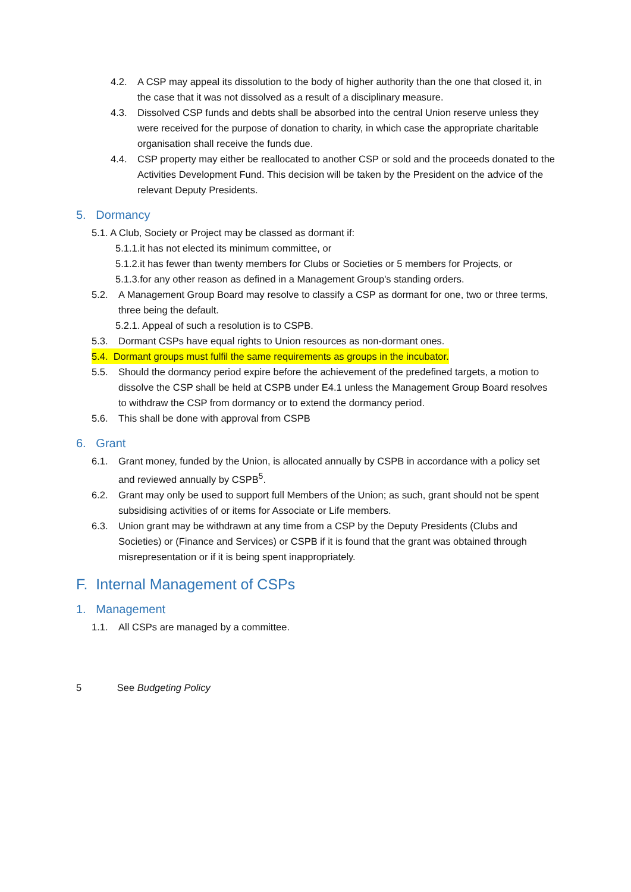4.2. A CSP may appeal its dissolution to the body of higher authority than the one that closed it, in the case that it was not dissolved as a result of a disciplinary measure.
4.3. Dissolved CSP funds and debts shall be absorbed into the central Union reserve unless they were received for the purpose of donation to charity, in which case the appropriate charitable organisation shall receive the funds due.
4.4. CSP property may either be reallocated to another CSP or sold and the proceeds donated to the Activities Development Fund. This decision will be taken by the President on the advice of the relevant Deputy Presidents.
5. Dormancy
5.1. A Club, Society or Project may be classed as dormant if:
5.1.1.it has not elected its minimum committee, or
5.1.2.it has fewer than twenty members for Clubs or Societies or 5 members for Projects, or
5.1.3.for any other reason as defined in a Management Group's standing orders.
5.2. A Management Group Board may resolve to classify a CSP as dormant for one, two or three terms, three being the default.
5.2.1. Appeal of such a resolution is to CSPB.
5.3. Dormant CSPs have equal rights to Union resources as non-dormant ones.
5.4. Dormant groups must fulfil the same requirements as groups in the incubator.
5.5. Should the dormancy period expire before the achievement of the predefined targets, a motion to dissolve the CSP shall be held at CSPB under E4.1 unless the Management Group Board resolves to withdraw the CSP from dormancy or to extend the dormancy period.
5.6. This shall be done with approval from CSPB
6. Grant
6.1. Grant money, funded by the Union, is allocated annually by CSPB in accordance with a policy set and reviewed annually by CSPB<sup>5</sup>.
6.2. Grant may only be used to support full Members of the Union; as such, grant should not be spent subsidising activities of or items for Associate or Life members.
6.3. Union grant may be withdrawn at any time from a CSP by the Deputy Presidents (Clubs and Societies) or (Finance and Services) or CSPB if it is found that the grant was obtained through misrepresentation or if it is being spent inappropriately.
F. Internal Management of CSPs
1. Management
1.1. All CSPs are managed by a committee.
5 See Budgeting Policy